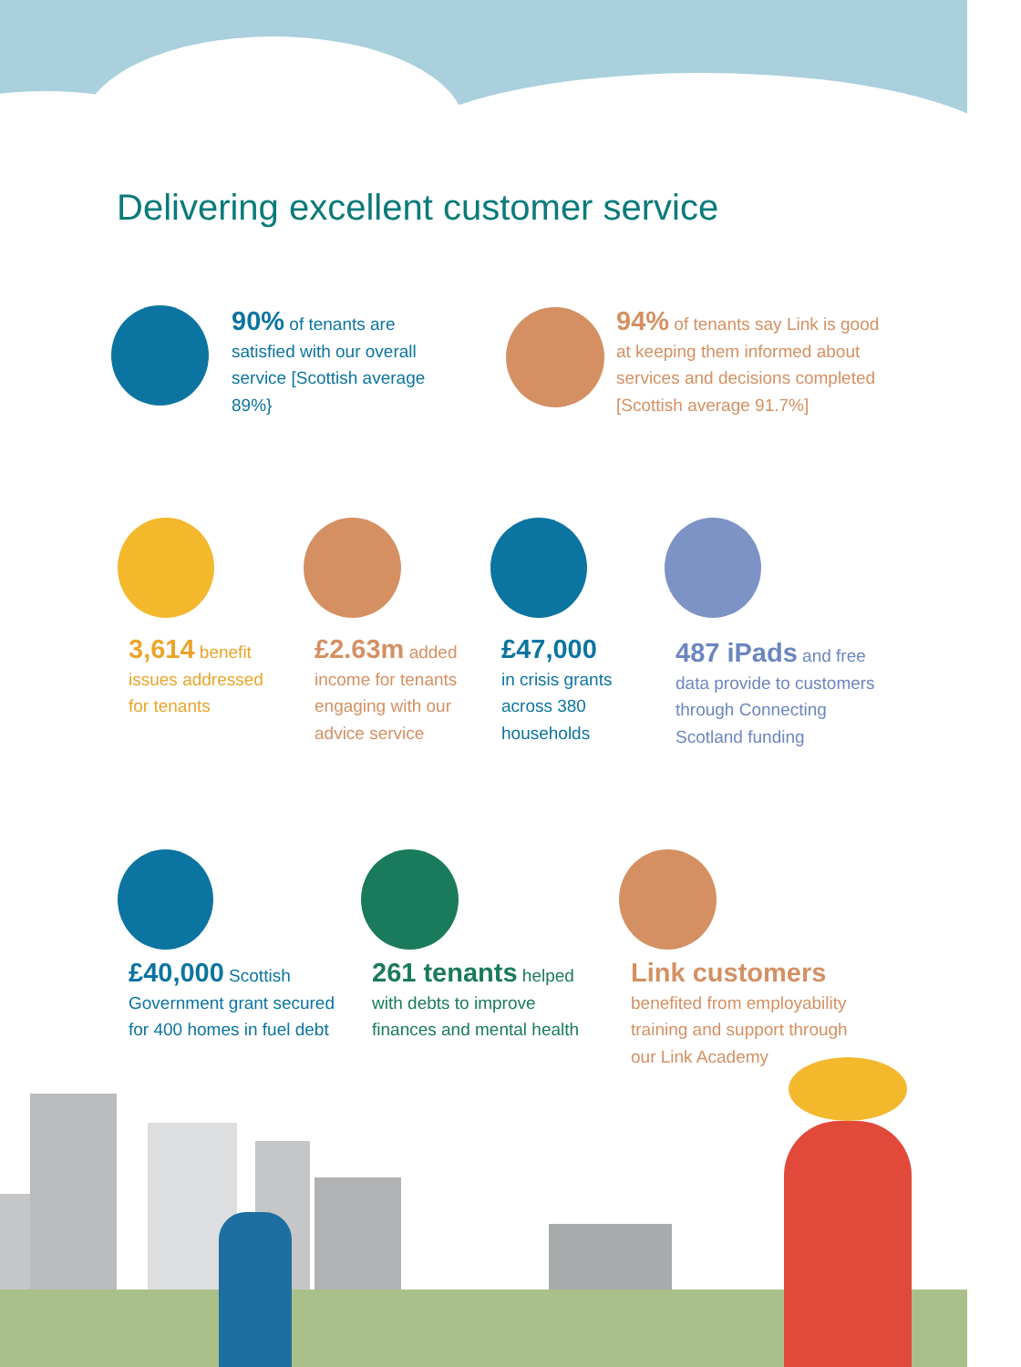Delivering excellent customer service
90% of tenants are satisfied with our overall service [Scottish average 89%}
94% of tenants say Link is good at keeping them informed about services and decisions completed [Scottish average 91.7%]
3,614 benefit issues addressed for tenants
£2.63m added income for tenants engaging with our advice service
£47,000
in crisis grants across 380 households
487 iPads and free data provide to customers through Connecting Scotland funding
£40,000 Scottish Government grant secured for 400 homes in fuel debt
261 tenants helped with debts to improve finances and mental health
Link customers
benefited from employability training and support through our Link Academy